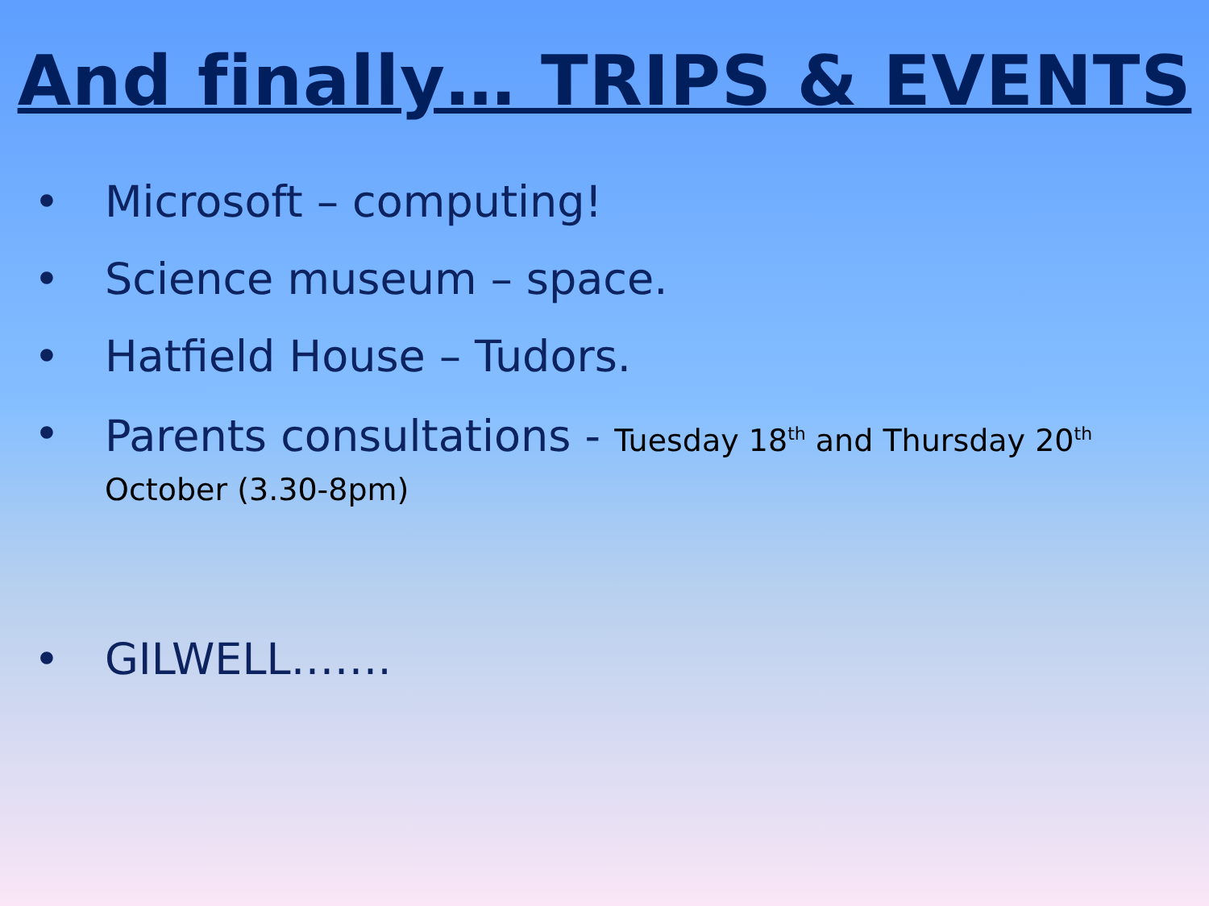And finally… TRIPS & EVENTS
• Microsoft – computing!
• Science museum – space.
• Hatfield House – Tudors.
• Parents consultations - Tuesday 18<sup>th</sup> and Thursday 20<sup>th</sup>
October (3.30-8pm)
• GILWELL…….